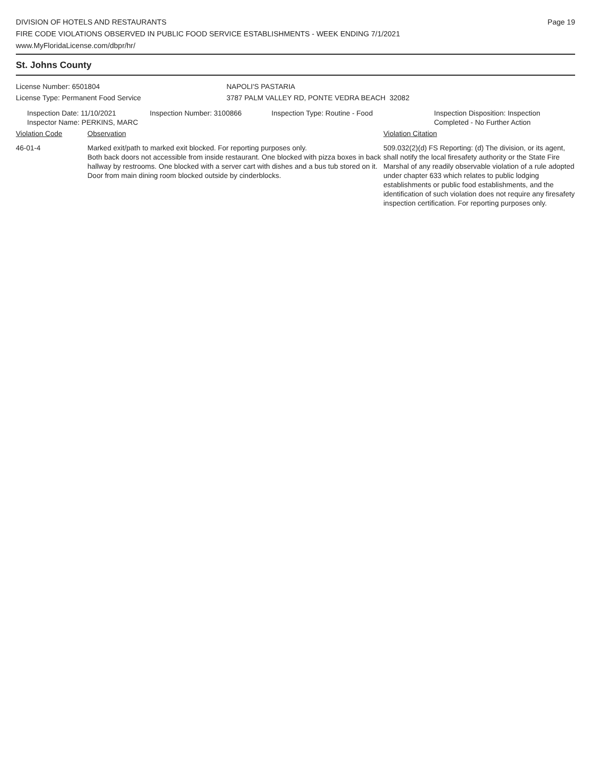DIVISION OF HOTELS AND RESTAURANTS
FIRE CODE VIOLATIONS OBSERVED IN PUBLIC FOOD SERVICE ESTABLISHMENTS - WEEK ENDING 7/1/2021
www.MyFloridaLicense.com/dbpr/hr/
Page 19
St. Johns County
License Number: 6501804
License Type: Permanent Food Service
NAPOLI'S PASTARIA
3787 PALM VALLEY RD, PONTE VEDRA BEACH 32082
Inspection Date: 11/10/2021
Inspector Name: PERKINS, MARC
Inspection Number: 3100866 Inspection Type: Routine - Food Inspection Disposition: Inspection
Completed - No Further Action
Violation Code Observation Violation Citation
46-01-4 Marked exit/path to marked exit blocked. For reporting purposes only.
Both back doors not accessible from inside restaurant. One blocked with pizza boxes in back hallway by restrooms. One blocked with a server cart with dishes and a bus tub stored on it. Door from main dining room blocked outside by cinderblocks.
509.032(2)(d) FS Reporting: (d) The division, or its agent, shall notify the local firesafety authority or the State Fire Marshal of any readily observable violation of a rule adopted under chapter 633 which relates to public lodging establishments or public food establishments, and the identification of such violation does not require any firesafety inspection certification. For reporting purposes only.